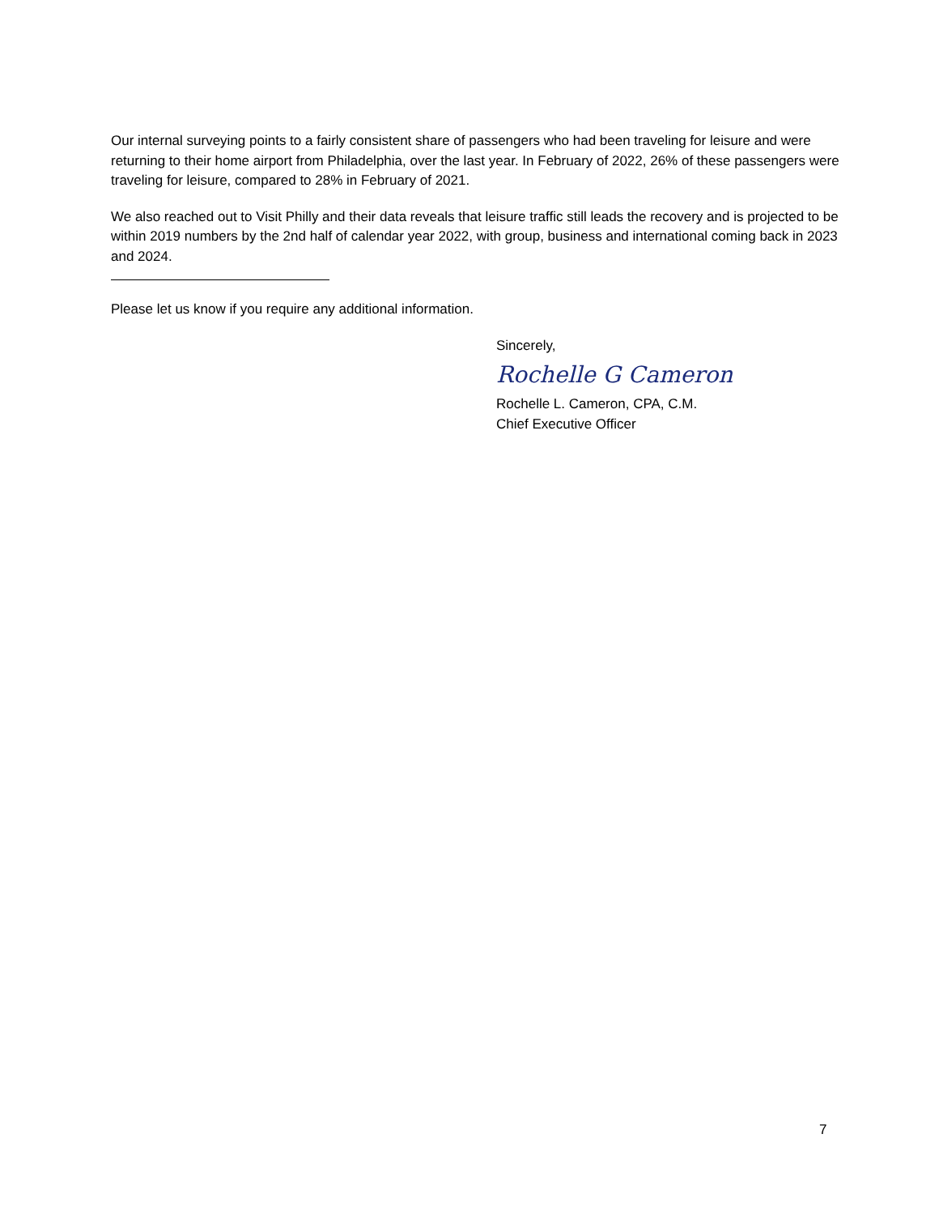Our internal surveying points to a fairly consistent share of passengers who had been traveling for leisure and were returning to their home airport from Philadelphia, over the last year. In February of 2022, 26% of these passengers were traveling for leisure, compared to 28% in February of 2021.
We also reached out to Visit Philly and their data reveals that leisure traffic still leads the recovery and is projected to be within 2019 numbers by the 2nd half of calendar year 2022, with group, business and international coming back in 2023 and 2024.
Please let us know if you require any additional information.
Sincerely,
Rochelle G Cameron
Rochelle L. Cameron, CPA, C.M.
Chief Executive Officer
7